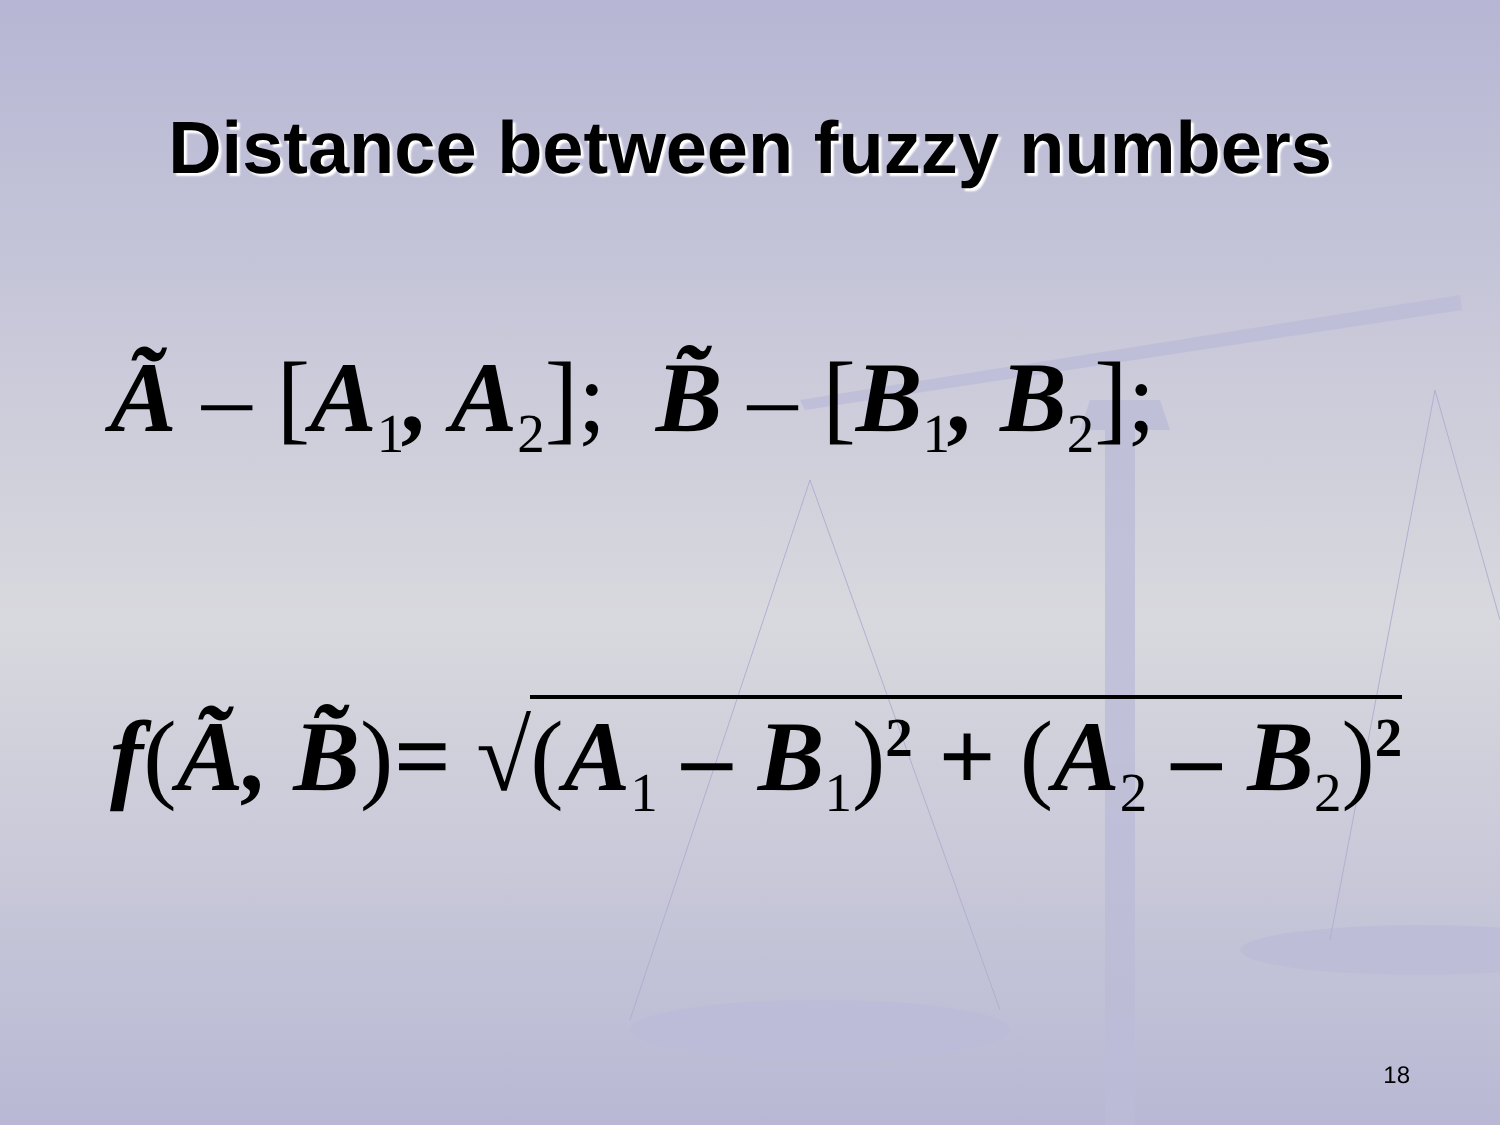Distance between fuzzy numbers
Ã – [A<sub>1</sub>, A<sub>2</sub>]; B̃ – [B<sub>1</sub>, B<sub>2</sub>];
f(Ã, B̃)= √(A<sub>1</sub> – B<sub>1</sub>)<sup>2</sup> + (A<sub>2</sub> – B<sub>2</sub>)<sup>2</sup>
18